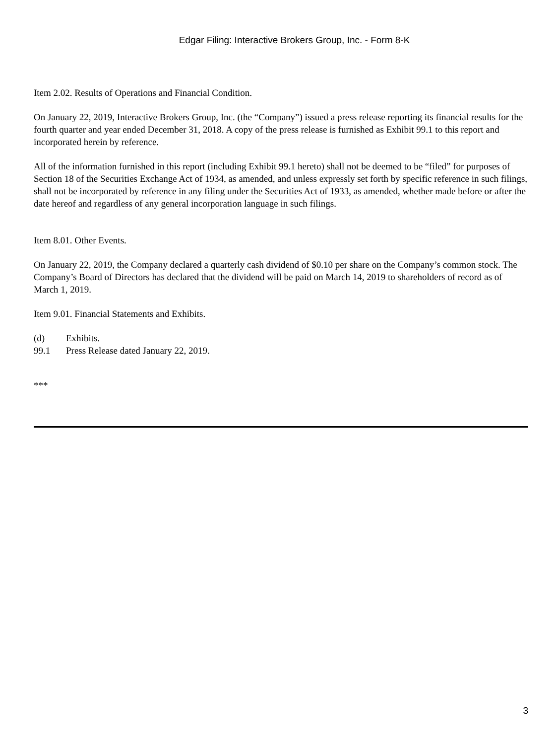Edgar Filing: Interactive Brokers Group, Inc. - Form 8-K
Item 2.02. Results of Operations and Financial Condition.
On January 22, 2019, Interactive Brokers Group, Inc. (the “Company”) issued a press release reporting its financial results for the fourth quarter and year ended December 31, 2018. A copy of the press release is furnished as Exhibit 99.1 to this report and incorporated herein by reference.
All of the information furnished in this report (including Exhibit 99.1 hereto) shall not be deemed to be “filed” for purposes of Section 18 of the Securities Exchange Act of 1934, as amended, and unless expressly set forth by specific reference in such filings, shall not be incorporated by reference in any filing under the Securities Act of 1933, as amended, whether made before or after the date hereof and regardless of any general incorporation language in such filings.
Item 8.01. Other Events.
On January 22, 2019, the Company declared a quarterly cash dividend of $0.10 per share on the Company’s common stock. The Company’s Board of Directors has declared that the dividend will be paid on March 14, 2019 to shareholders of record as of March 1, 2019.
Item 9.01. Financial Statements and Exhibits.
(d) Exhibits.
99.1 Press Release dated January 22, 2019.
***
3